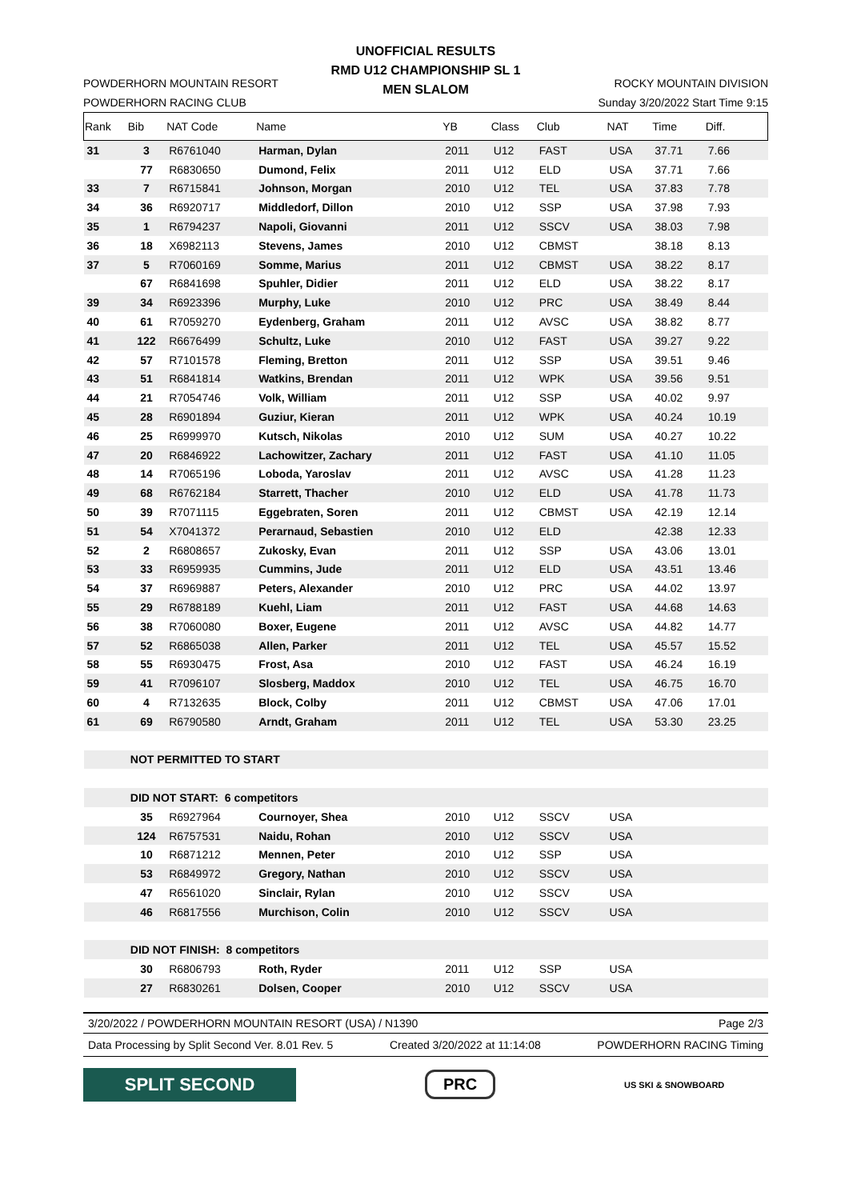UNOFFICIAL RESULTS
RMD U12 CHAMPIONSHIP SL 1
MEN SLALOM
POWDERHORN MOUNTAIN RESORT
POWDERHORN RACING CLUB
ROCKY MOUNTAIN DIVISION
Sunday 3/20/2022 Start Time 9:15
| Rank | Bib | NAT Code | Name | YB | Class | Club | NAT | Time | Diff. | |
| --- | --- | --- | --- | --- | --- | --- | --- | --- | --- | --- |
| 31 | 3 | R6761040 | Harman, Dylan | 2011 | U12 | FAST | USA | 37.71 | 7.66 | |
| | 77 | R6830650 | Dumond, Felix | 2011 | U12 | ELD | USA | 37.71 | 7.66 | |
| 33 | 7 | R6715841 | Johnson, Morgan | 2010 | U12 | TEL | USA | 37.83 | 7.78 | |
| 34 | 36 | R6920717 | Middledorf, Dillon | 2010 | U12 | SSP | USA | 37.98 | 7.93 | |
| 35 | 1 | R6794237 | Napoli, Giovanni | 2011 | U12 | SSCV | USA | 38.03 | 7.98 | |
| 36 | 18 | X6982113 | Stevens, James | 2010 | U12 | CBMST | | 38.18 | 8.13 | |
| 37 | 5 | R7060169 | Somme, Marius | 2011 | U12 | CBMST | USA | 38.22 | 8.17 | |
| | 67 | R6841698 | Spuhler, Didier | 2011 | U12 | ELD | USA | 38.22 | 8.17 | |
| 39 | 34 | R6923396 | Murphy, Luke | 2010 | U12 | PRC | USA | 38.49 | 8.44 | |
| 40 | 61 | R7059270 | Eydenberg, Graham | 2011 | U12 | AVSC | USA | 38.82 | 8.77 | |
| 41 | 122 | R6676499 | Schultz, Luke | 2010 | U12 | FAST | USA | 39.27 | 9.22 | |
| 42 | 57 | R7101578 | Fleming, Bretton | 2011 | U12 | SSP | USA | 39.51 | 9.46 | |
| 43 | 51 | R6841814 | Watkins, Brendan | 2011 | U12 | WPK | USA | 39.56 | 9.51 | |
| 44 | 21 | R7054746 | Volk, William | 2011 | U12 | SSP | USA | 40.02 | 9.97 | |
| 45 | 28 | R6901894 | Guziur, Kieran | 2011 | U12 | WPK | USA | 40.24 | 10.19 | |
| 46 | 25 | R6999970 | Kutsch, Nikolas | 2010 | U12 | SUM | USA | 40.27 | 10.22 | |
| 47 | 20 | R6846922 | Lachowitzer, Zachary | 2011 | U12 | FAST | USA | 41.10 | 11.05 | |
| 48 | 14 | R7065196 | Loboda, Yaroslav | 2011 | U12 | AVSC | USA | 41.28 | 11.23 | |
| 49 | 68 | R6762184 | Starrett, Thacher | 2010 | U12 | ELD | USA | 41.78 | 11.73 | |
| 50 | 39 | R7071115 | Eggebraten, Soren | 2011 | U12 | CBMST | USA | 42.19 | 12.14 | |
| 51 | 54 | X7041372 | Perarnaud, Sebastien | 2010 | U12 | ELD | | 42.38 | 12.33 | |
| 52 | 2 | R6808657 | Zukosky, Evan | 2011 | U12 | SSP | USA | 43.06 | 13.01 | |
| 53 | 33 | R6959935 | Cummins, Jude | 2011 | U12 | ELD | USA | 43.51 | 13.46 | |
| 54 | 37 | R6969887 | Peters, Alexander | 2010 | U12 | PRC | USA | 44.02 | 13.97 | |
| 55 | 29 | R6788189 | Kuehl, Liam | 2011 | U12 | FAST | USA | 44.68 | 14.63 | |
| 56 | 38 | R7060080 | Boxer, Eugene | 2011 | U12 | AVSC | USA | 44.82 | 14.77 | |
| 57 | 52 | R6865038 | Allen, Parker | 2011 | U12 | TEL | USA | 45.57 | 15.52 | |
| 58 | 55 | R6930475 | Frost, Asa | 2010 | U12 | FAST | USA | 46.24 | 16.19 | |
| 59 | 41 | R7096107 | Slosberg, Maddox | 2010 | U12 | TEL | USA | 46.75 | 16.70 | |
| 60 | 4 | R7132635 | Block, Colby | 2011 | U12 | CBMST | USA | 47.06 | 17.01 | |
| 61 | 69 | R6790580 | Arndt, Graham | 2011 | U12 | TEL | USA | 53.30 | 23.25 | |
| | NOT PERMITTED TO START | | | | | | | | | |
| | DID NOT START: 6 competitors | | | | | | | | | |
| | 35 | R6927964 | Cournoyer, Shea | 2010 | U12 | SSCV | USA | | | |
| | 124 | R6757531 | Naidu, Rohan | 2010 | U12 | SSCV | USA | | | |
| | 10 | R6871212 | Mennen, Peter | 2010 | U12 | SSP | USA | | | |
| | 53 | R6849972 | Gregory, Nathan | 2010 | U12 | SSCV | USA | | | |
| | 47 | R6561020 | Sinclair, Rylan | 2010 | U12 | SSCV | USA | | | |
| | 46 | R6817556 | Murchison, Colin | 2010 | U12 | SSCV | USA | | | |
| | DID NOT FINISH: 8 competitors | | | | | | | | | |
| | 30 | R6806793 | Roth, Ryder | 2011 | U12 | SSP | USA | | | |
| | 27 | R6830261 | Dolsen, Cooper | 2010 | U12 | SSCV | USA | | | |
3/20/2022 / POWDERHORN MOUNTAIN RESORT (USA) / N1390 Page 2/3
Data Processing by Split Second Ver. 8.01 Rev. 5 Created 3/20/2022 at 11:14:08 POWDERHORN RACING Timing
SPLIT SECOND
PRC
US SKI & SNOWBOARD